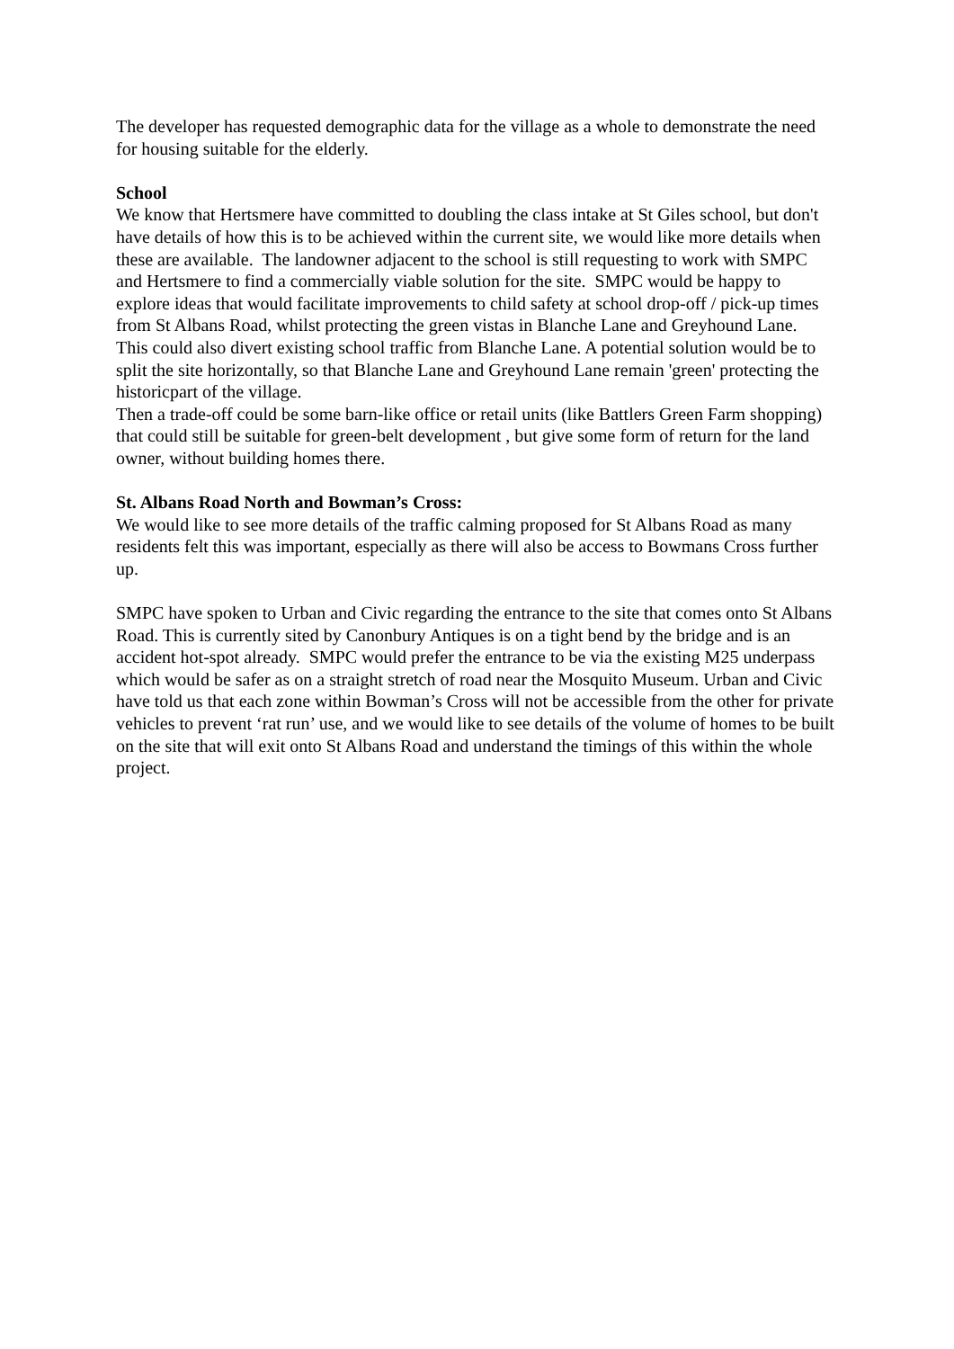The developer has requested demographic data for the village as a whole to demonstrate the need for housing suitable for the elderly.
School
We know that Hertsmere have committed to doubling the class intake at St Giles school, but don't have details of how this is to be achieved within the current site, we would like more details when these are available. The landowner adjacent to the school is still requesting to work with SMPC and Hertsmere to find a commercially viable solution for the site. SMPC would be happy to explore ideas that would facilitate improvements to child safety at school drop-off / pick-up times from St Albans Road, whilst protecting the green vistas in Blanche Lane and Greyhound Lane. This could also divert existing school traffic from Blanche Lane. A potential solution would be to split the site horizontally, so that Blanche Lane and Greyhound Lane remain 'green' protecting the historicpart of the village.
Then a trade-off could be some barn-like office or retail units (like Battlers Green Farm shopping) that could still be suitable for green-belt development , but give some form of return for the land owner, without building homes there.
St. Albans Road North and Bowman’s Cross:
We would like to see more details of the traffic calming proposed for St Albans Road as many residents felt this was important, especially as there will also be access to Bowmans Cross further up.
SMPC have spoken to Urban and Civic regarding the entrance to the site that comes onto St Albans Road. This is currently sited by Canonbury Antiques is on a tight bend by the bridge and is an accident hot-spot already. SMPC would prefer the entrance to be via the existing M25 underpass which would be safer as on a straight stretch of road near the Mosquito Museum. Urban and Civic have told us that each zone within Bowman’s Cross will not be accessible from the other for private vehicles to prevent ‘rat run’ use, and we would like to see details of the volume of homes to be built on the site that will exit onto St Albans Road and understand the timings of this within the whole project.